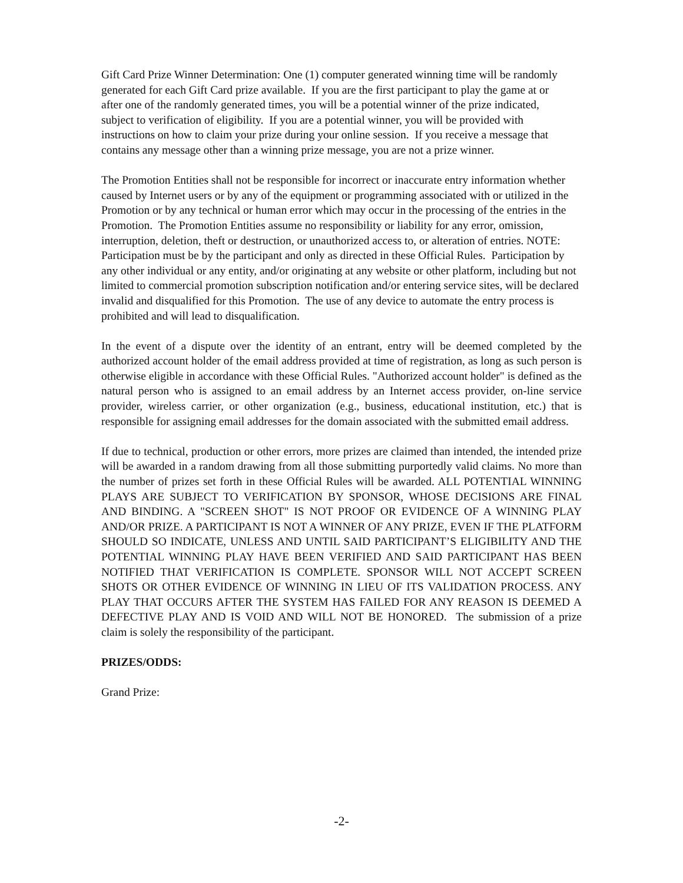Gift Card Prize Winner Determination: One (1) computer generated winning time will be randomly generated for each Gift Card prize available. If you are the first participant to play the game at or after one of the randomly generated times, you will be a potential winner of the prize indicated, subject to verification of eligibility. If you are a potential winner, you will be provided with instructions on how to claim your prize during your online session. If you receive a message that contains any message other than a winning prize message, you are not a prize winner.
The Promotion Entities shall not be responsible for incorrect or inaccurate entry information whether caused by Internet users or by any of the equipment or programming associated with or utilized in the Promotion or by any technical or human error which may occur in the processing of the entries in the Promotion. The Promotion Entities assume no responsibility or liability for any error, omission, interruption, deletion, theft or destruction, or unauthorized access to, or alteration of entries. NOTE: Participation must be by the participant and only as directed in these Official Rules. Participation by any other individual or any entity, and/or originating at any website or other platform, including but not limited to commercial promotion subscription notification and/or entering service sites, will be declared invalid and disqualified for this Promotion. The use of any device to automate the entry process is prohibited and will lead to disqualification.
In the event of a dispute over the identity of an entrant, entry will be deemed completed by the authorized account holder of the email address provided at time of registration, as long as such person is otherwise eligible in accordance with these Official Rules. "Authorized account holder" is defined as the natural person who is assigned to an email address by an Internet access provider, on-line service provider, wireless carrier, or other organization (e.g., business, educational institution, etc.) that is responsible for assigning email addresses for the domain associated with the submitted email address.
If due to technical, production or other errors, more prizes are claimed than intended, the intended prize will be awarded in a random drawing from all those submitting purportedly valid claims. No more than the number of prizes set forth in these Official Rules will be awarded. ALL POTENTIAL WINNING PLAYS ARE SUBJECT TO VERIFICATION BY SPONSOR, WHOSE DECISIONS ARE FINAL AND BINDING. A "SCREEN SHOT" IS NOT PROOF OR EVIDENCE OF A WINNING PLAY AND/OR PRIZE. A PARTICIPANT IS NOT A WINNER OF ANY PRIZE, EVEN IF THE PLATFORM SHOULD SO INDICATE, UNLESS AND UNTIL SAID PARTICIPANT’S ELIGIBILITY AND THE POTENTIAL WINNING PLAY HAVE BEEN VERIFIED AND SAID PARTICIPANT HAS BEEN NOTIFIED THAT VERIFICATION IS COMPLETE. SPONSOR WILL NOT ACCEPT SCREEN SHOTS OR OTHER EVIDENCE OF WINNING IN LIEU OF ITS VALIDATION PROCESS. ANY PLAY THAT OCCURS AFTER THE SYSTEM HAS FAILED FOR ANY REASON IS DEEMED A DEFECTIVE PLAY AND IS VOID AND WILL NOT BE HONORED. The submission of a prize claim is solely the responsibility of the participant.
PRIZES/ODDS:
Grand Prize:
-2-